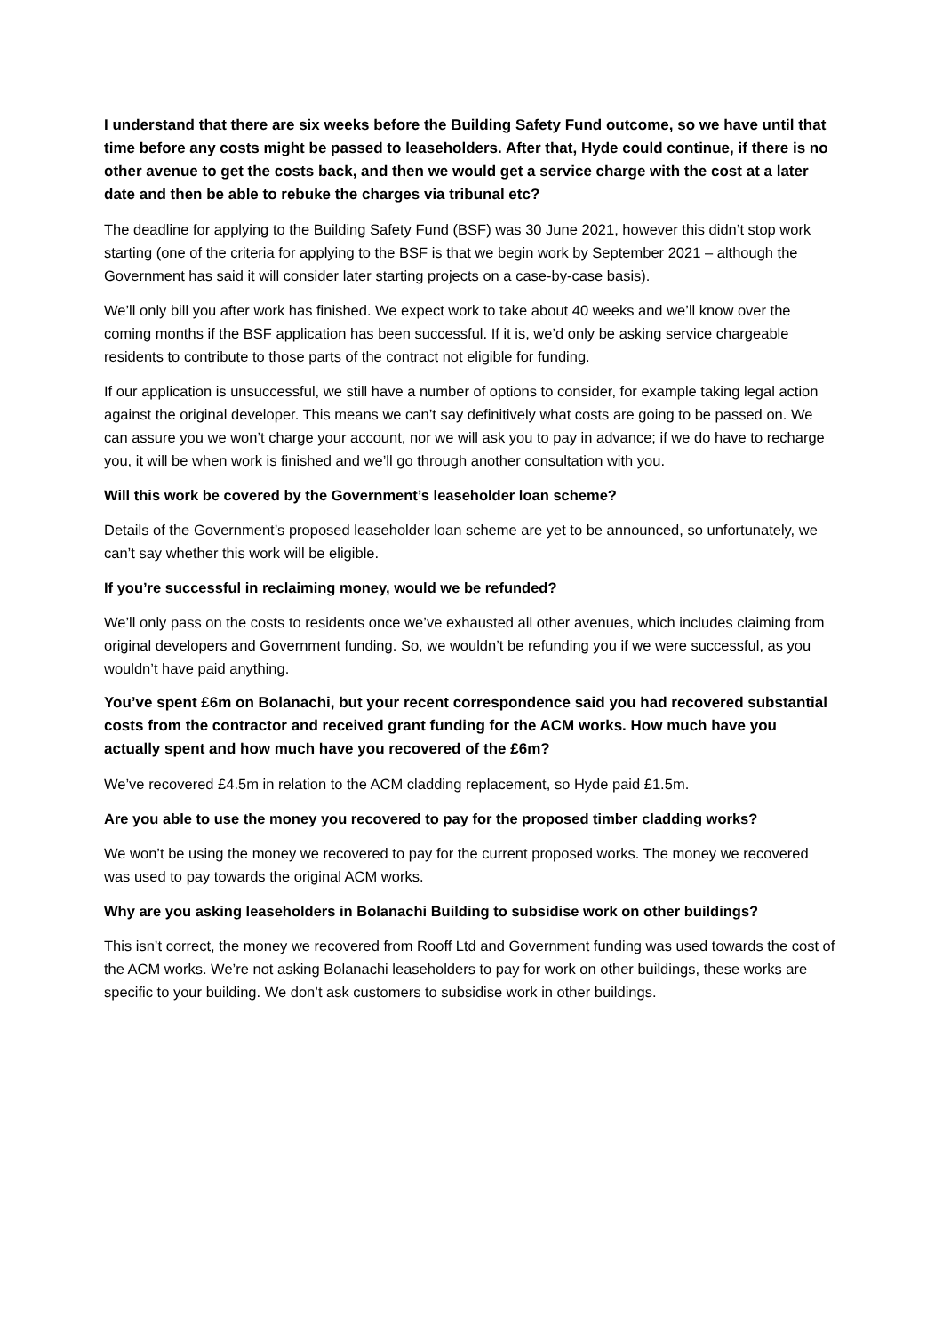I understand that there are six weeks before the Building Safety Fund outcome, so we have until that time before any costs might be passed to leaseholders. After that, Hyde could continue, if there is no other avenue to get the costs back, and then we would get a service charge with the cost at a later date and then be able to rebuke the charges via tribunal etc?
The deadline for applying to the Building Safety Fund (BSF) was 30 June 2021, however this didn’t stop work starting (one of the criteria for applying to the BSF is that we begin work by September 2021 – although the Government has said it will consider later starting projects on a case-by-case basis).
We’ll only bill you after work has finished. We expect work to take about 40 weeks and we’ll know over the coming months if the BSF application has been successful. If it is, we’d only be asking service chargeable residents to contribute to those parts of the contract not eligible for funding.
If our application is unsuccessful, we still have a number of options to consider, for example taking legal action against the original developer. This means we can’t say definitively what costs are going to be passed on. We can assure you we won’t charge your account, nor we will ask you to pay in advance; if we do have to recharge you, it will be when work is finished and we’ll go through another consultation with you.
Will this work be covered by the Government’s leaseholder loan scheme?
Details of the Government’s proposed leaseholder loan scheme are yet to be announced, so unfortunately, we can’t say whether this work will be eligible.
If you’re successful in reclaiming money, would we be refunded?
We’ll only pass on the costs to residents once we’ve exhausted all other avenues, which includes claiming from original developers and Government funding. So, we wouldn’t be refunding you if we were successful, as you wouldn’t have paid anything.
You’ve spent £6m on Bolanachi, but your recent correspondence said you had recovered substantial costs from the contractor and received grant funding for the ACM works. How much have you actually spent and how much have you recovered of the £6m?
We’ve recovered £4.5m in relation to the ACM cladding replacement, so Hyde paid £1.5m.
Are you able to use the money you recovered to pay for the proposed timber cladding works?
We won’t be using the money we recovered to pay for the current proposed works. The money we recovered was used to pay towards the original ACM works.
Why are you asking leaseholders in Bolanachi Building to subsidise work on other buildings?
This isn’t correct, the money we recovered from Rooff Ltd and Government funding was used towards the cost of the ACM works. We’re not asking Bolanachi leaseholders to pay for work on other buildings, these works are specific to your building. We don’t ask customers to subsidise work in other buildings.